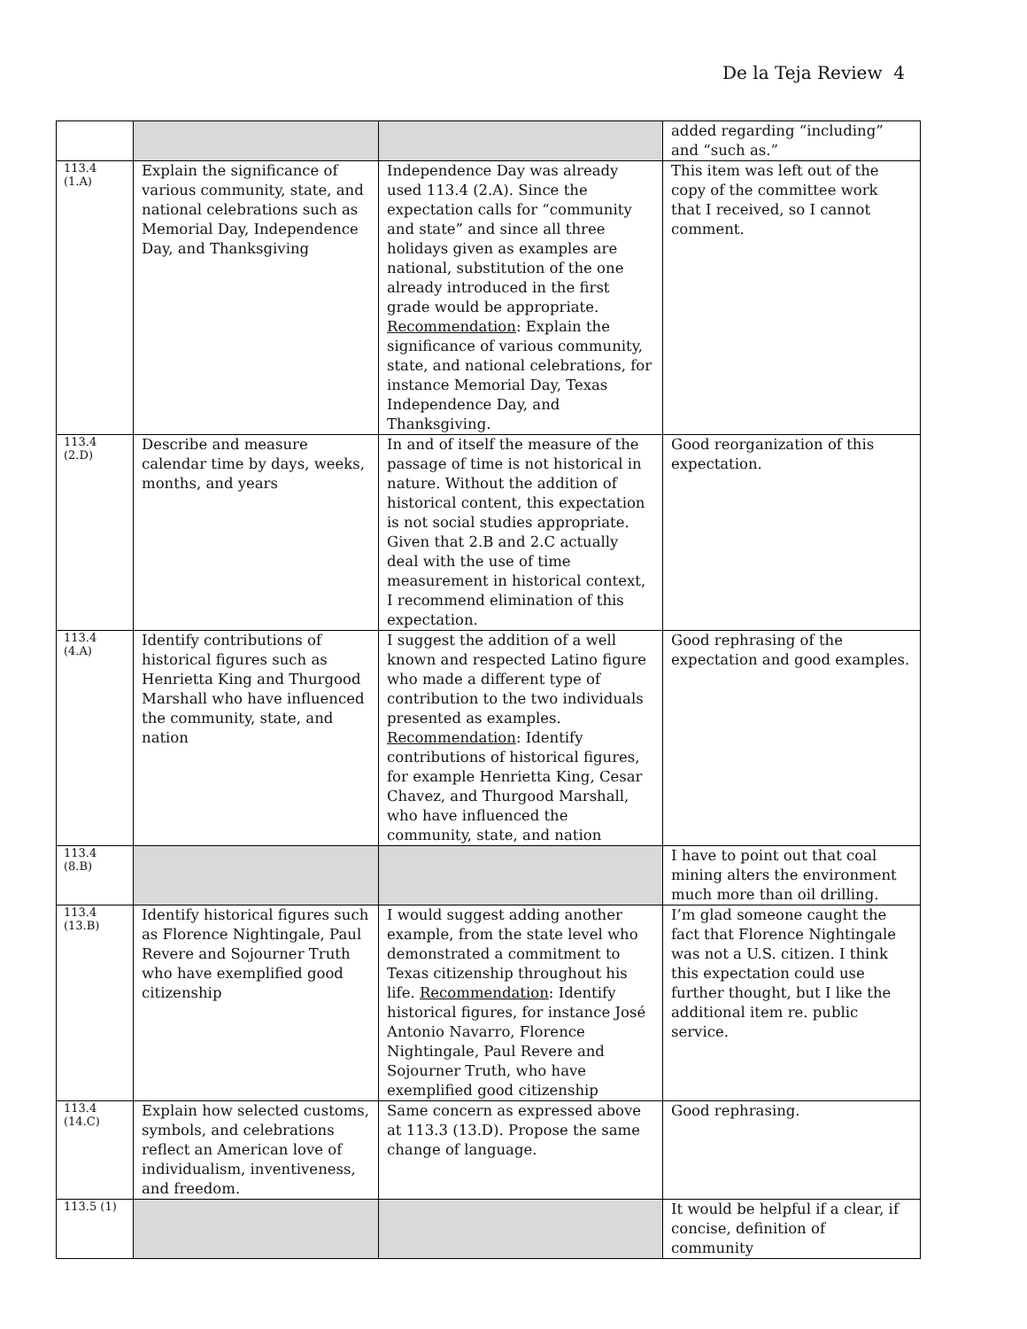De la Teja Review 4
| | | | added regarding “including” and “such as.” |
| 113.4 (1.A) | Explain the significance of various community, state, and national celebrations such as Memorial Day, Independence Day, and Thanksgiving | Independence Day was already used 113.4 (2.A). Since the expectation calls for “community and state” and since all three holidays given as examples are national, substitution of the one already introduced in the first grade would be appropriate. Recommendation : Explain the significance of various community, state, and national celebrations, for instance Memorial Day, Texas Independence Day, and Thanksgiving. | This item was left out of the copy of the committee work that I received, so I cannot comment. |
| 113.4 (2.D) | Describe and measure calendar time by days, weeks, months, and years | In and of itself the measure of the passage of time is not historical in nature. Without the addition of historical content, this expectation is not social studies appropriate. Given that 2.B and 2.C actually deal with the use of time measurement in historical context, I recommend elimination of this expectation. | Good reorganization of this expectation. |
| 113.4 (4.A) | Identify contributions of historical figures such as Henrietta King and Thurgood Marshall who have influenced the community, state, and nation | I suggest the addition of a well known and respected Latino figure who made a different type of contribution to the two individuals presented as examples. Recommendation : Identify contributions of historical figures, for example Henrietta King, Cesar Chavez, and Thurgood Marshall, who have influenced the community, state, and nation | Good rephrasing of the expectation and good examples. |
| 113.4 (8.B) | | | I have to point out that coal mining alters the environment much more than oil drilling. |
| 113.4 (13.B) | Identify historical figures such as Florence Nightingale, Paul Revere and Sojourner Truth who have exemplified good citizenship | I would suggest adding another example, from the state level who demonstrated a commitment to Texas citizenship throughout his life. Recommendation : Identify historical figures, for instance José Antonio Navarro, Florence Nightingale, Paul Revere and Sojourner Truth, who have exemplified good citizenship | I’m glad someone caught the fact that Florence Nightingale was not a U.S. citizen. I think this expectation could use further thought, but I like the additional item re. public service. |
| 113.4 (14.C) | Explain how selected customs, symbols, and celebrations reflect an American love of individualism, inventiveness, and freedom. | Same concern as expressed above at 113.3 (13.D). Propose the same change of language. | Good rephrasing. |
| 113.5 (1) | | | It would be helpful if a clear, if concise, definition of community |